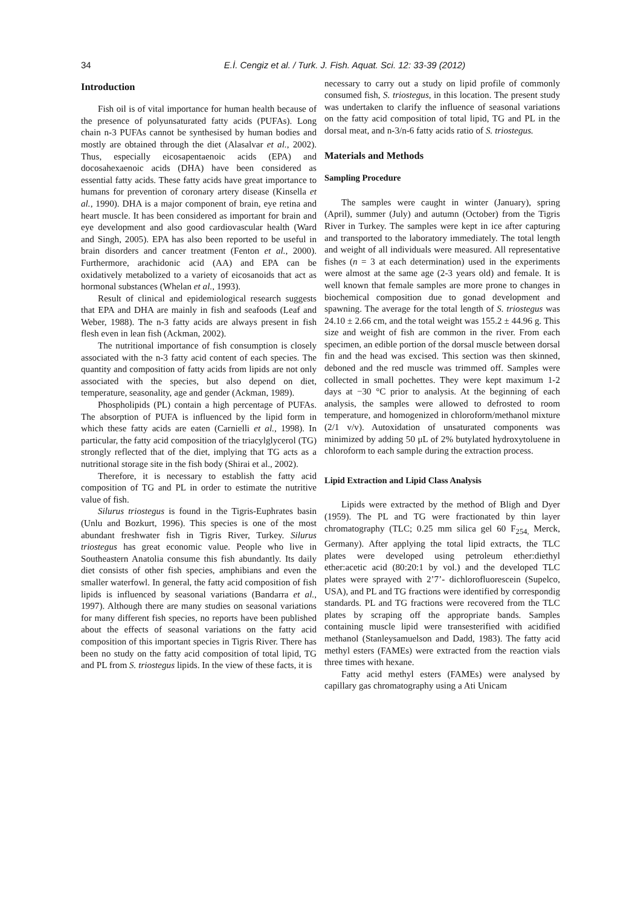34 E.İ. Cengiz et al. / Turk. J. Fish. Aquat. Sci. 12: 33-39 (2012)
Introduction
Fish oil is of vital importance for human health because of the presence of polyunsaturated fatty acids (PUFAs). Long chain n-3 PUFAs cannot be synthesised by human bodies and mostly are obtained through the diet (Alasalvar et al., 2002). Thus, especially eicosapentaenoic acids (EPA) and docosahexaenoic acids (DHA) have been considered as essential fatty acids. These fatty acids have great importance to humans for prevention of coronary artery disease (Kinsella et al., 1990). DHA is a major component of brain, eye retina and heart muscle. It has been considered as important for brain and eye development and also good cardiovascular health (Ward and Singh, 2005). EPA has also been reported to be useful in brain disorders and cancer treatment (Fenton et al., 2000). Furthermore, arachidonic acid (AA) and EPA can be oxidatively metabolized to a variety of eicosanoids that act as hormonal substances (Whelan et al., 1993).
Result of clinical and epidemiological research suggests that EPA and DHA are mainly in fish and seafoods (Leaf and Weber, 1988). The n-3 fatty acids are always present in fish flesh even in lean fish (Ackman, 2002).
The nutritional importance of fish consumption is closely associated with the n-3 fatty acid content of each species. The quantity and composition of fatty acids from lipids are not only associated with the species, but also depend on diet, temperature, seasonality, age and gender (Ackman, 1989).
Phospholipids (PL) contain a high percentage of PUFAs. The absorption of PUFA is influenced by the lipid form in which these fatty acids are eaten (Carnielli et al., 1998). In particular, the fatty acid composition of the triacylglycerol (TG) strongly reflected that of the diet, implying that TG acts as a nutritional storage site in the fish body (Shirai et al., 2002).
Therefore, it is necessary to establish the fatty acid composition of TG and PL in order to estimate the nutritive value of fish.
Silurus triostegus is found in the Tigris-Euphrates basin (Unlu and Bozkurt, 1996). This species is one of the most abundant freshwater fish in Tigris River, Turkey. Silurus triostegus has great economic value. People who live in Southeastern Anatolia consume this fish abundantly. Its daily diet consists of other fish species, amphibians and even the smaller waterfowl. In general, the fatty acid composition of fish lipids is influenced by seasonal variations (Bandarra et al., 1997). Although there are many studies on seasonal variations for many different fish species, no reports have been published about the effects of seasonal variations on the fatty acid composition of this important species in Tigris River. There has been no study on the fatty acid composition of total lipid, TG and PL from S. triostegus lipids. In the view of these facts, it is
necessary to carry out a study on lipid profile of commonly consumed fish, S. triostegus, in this location. The present study was undertaken to clarify the influence of seasonal variations on the fatty acid composition of total lipid, TG and PL in the dorsal meat, and n-3/n-6 fatty acids ratio of S. triostegus.
Materials and Methods
Sampling Procedure
The samples were caught in winter (January), spring (April), summer (July) and autumn (October) from the Tigris River in Turkey. The samples were kept in ice after capturing and transported to the laboratory immediately. The total length and weight of all individuals were measured. All representative fishes (n = 3 at each determination) used in the experiments were almost at the same age (2-3 years old) and female. It is well known that female samples are more prone to changes in biochemical composition due to gonad development and spawning. The average for the total length of S. triostegus was 24.10 ± 2.66 cm, and the total weight was 155.2 ± 44.96 g. This size and weight of fish are common in the river. From each specimen, an edible portion of the dorsal muscle between dorsal fin and the head was excised. This section was then skinned, deboned and the red muscle was trimmed off. Samples were collected in small pochettes. They were kept maximum 1-2 days at −30 °C prior to analysis. At the beginning of each analysis, the samples were allowed to defrosted to room temperature, and homogenized in chloroform/methanol mixture (2/1 v/v). Autoxidation of unsaturated components was minimized by adding 50 μL of 2% butylated hydroxytoluene in chloroform to each sample during the extraction process.
Lipid Extraction and Lipid Class Analysis
Lipids were extracted by the method of Bligh and Dyer (1959). The PL and TG were fractionated by thin layer chromatography (TLC; 0.25 mm silica gel 60 F<sub>254,</sub> Merck, Germany). After applying the total lipid extracts, the TLC plates were developed using petroleum ether:diethyl ether:acetic acid (80:20:1 by vol.) and the developed TLC plates were sprayed with 2’7’- dichlorofluorescein (Supelco, USA), and PL and TG fractions were identified by correspondig standards. PL and TG fractions were recovered from the TLC plates by scraping off the appropriate bands. Samples containing muscle lipid were transesterified with acidified methanol (Stanleysamuelson and Dadd, 1983). The fatty acid methyl esters (FAMEs) were extracted from the reaction vials three times with hexane.
Fatty acid methyl esters (FAMEs) were analysed by capillary gas chromatography using a Ati Unicam